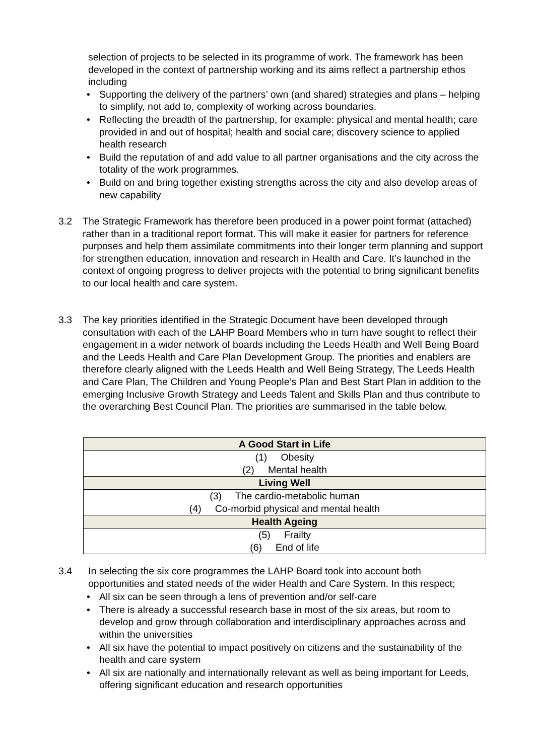selection of projects to be selected in its programme of work. The framework has been developed in the context of partnership working and its aims reflect a partnership ethos including
• Supporting the delivery of the partners’ own (and shared) strategies and plans – helping to simplify, not add to, complexity of working across boundaries.
• Reflecting the breadth of the partnership, for example: physical and mental health; care provided in and out of hospital; health and social care; discovery science to applied health research
• Build the reputation of and add value to all partner organisations and the city across the totality of the work programmes.
• Build on and bring together existing strengths across the city and also develop areas of new capability
3.2 The Strategic Framework has therefore been produced in a power point format (attached) rather than in a traditional report format. This will make it easier for partners for reference purposes and help them assimilate commitments into their longer term planning and support for strengthen education, innovation and research in Health and Care. It’s launched in the context of ongoing progress to deliver projects with the potential to bring significant benefits to our local health and care system.
3.3 The key priorities identified in the Strategic Document have been developed through consultation with each of the LAHP Board Members who in turn have sought to reflect their engagement in a wider network of boards including the Leeds Health and Well Being Board and the Leeds Health and Care Plan Development Group. The priorities and enablers are therefore clearly aligned with the Leeds Health and Well Being Strategy, The Leeds Health and Care Plan, The Children and Young People’s Plan and Best Start Plan in addition to the emerging Inclusive Growth Strategy and Leeds Talent and Skills Plan and thus contribute to the overarching Best Council Plan. The priorities are summarised in the table below.
| A Good Start in Life |
| (1) Obesity |
| (2) Mental health |
| Living Well |
| (3) The cardio-metabolic human |
| (4) Co-morbid physical and mental health |
| Health Ageing |
| (5) Frailty |
| (6) End of life |
3.4 In selecting the six core programmes the LAHP Board took into account both opportunities and stated needs of the wider Health and Care System. In this respect;
• All six can be seen through a lens of prevention and/or self-care
• There is already a successful research base in most of the six areas, but room to develop and grow through collaboration and interdisciplinary approaches across and within the universities
• All six have the potential to impact positively on citizens and the sustainability of the health and care system
• All six are nationally and internationally relevant as well as being important for Leeds, offering significant education and research opportunities